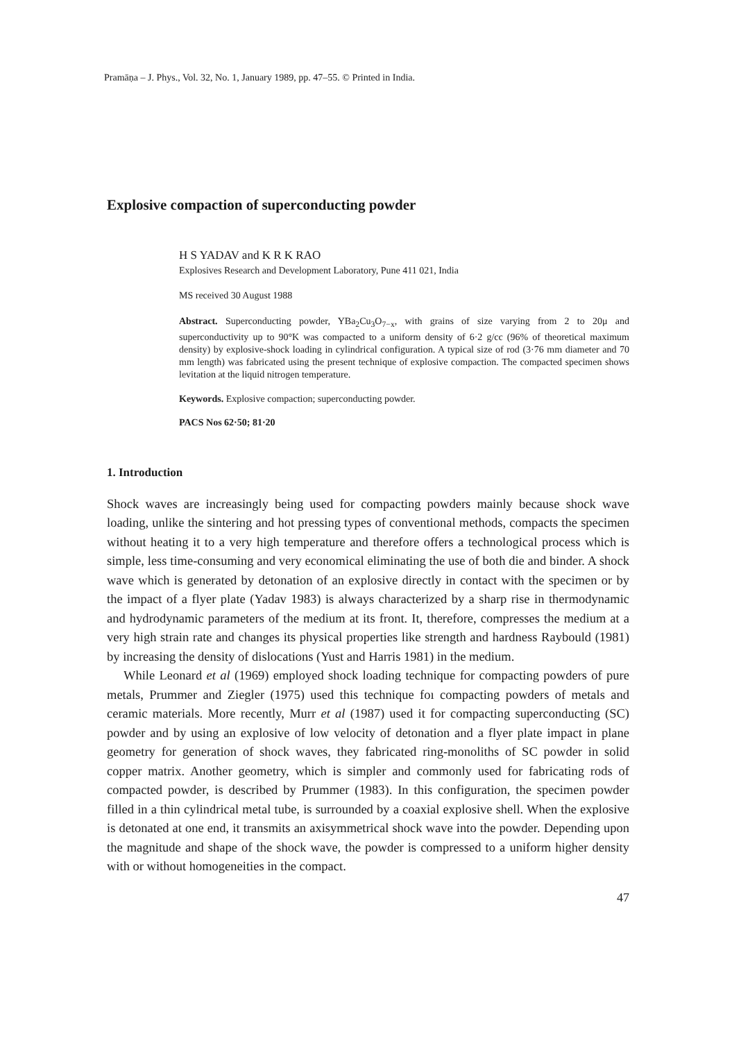Pramāṇa – J. Phys., Vol. 32, No. 1, January 1989, pp. 47–55. © Printed in India.
Explosive compaction of superconducting powder
H S YADAV and K R K RAO
Explosives Research and Development Laboratory, Pune 411 021, India
MS received 30 August 1988
Abstract. Superconducting powder, YBa<sub>2</sub>Cu<sub>3</sub>O<sub>7−x</sub>, with grains of size varying from 2 to 20μ and superconductivity up to 90°K was compacted to a uniform density of 6·2 g/cc (96% of theoretical maximum density) by explosive-shock loading in cylindrical configuration. A typical size of rod (3·76 mm diameter and 70 mm length) was fabricated using the present technique of explosive compaction. The compacted specimen shows levitation at the liquid nitrogen temperature.
Keywords. Explosive compaction; superconducting powder.
PACS Nos 62·50; 81·20
1. Introduction
Shock waves are increasingly being used for compacting powders mainly because shock wave loading, unlike the sintering and hot pressing types of conventional methods, compacts the specimen without heating it to a very high temperature and therefore offers a technological process which is simple, less time-consuming and very economical eliminating the use of both die and binder. A shock wave which is generated by detonation of an explosive directly in contact with the specimen or by the impact of a flyer plate (Yadav 1983) is always characterized by a sharp rise in thermodynamic and hydrodynamic parameters of the medium at its front. It, therefore, compresses the medium at a very high strain rate and changes its physical properties like strength and hardness Raybould (1981) by increasing the density of dislocations (Yust and Harris 1981) in the medium.
While Leonard et al (1969) employed shock loading technique for compacting powders of pure metals, Prummer and Ziegler (1975) used this technique foı compacting powders of metals and ceramic materials. More recently, Murr et al (1987) used it for compacting superconducting (SC) powder and by using an explosive of low velocity of detonation and a flyer plate impact in plane geometry for generation of shock waves, they fabricated ring-monoliths of SC powder in solid copper matrix. Another geometry, which is simpler and commonly used for fabricating rods of compacted powder, is described by Prummer (1983). In this configuration, the specimen powder filled in a thin cylindrical metal tube, is surrounded by a coaxial explosive shell. When the explosive is detonated at one end, it transmits an axisymmetrical shock wave into the powder. Depending upon the magnitude and shape of the shock wave, the powder is compressed to a uniform higher density with or without homogeneities in the compact.
47